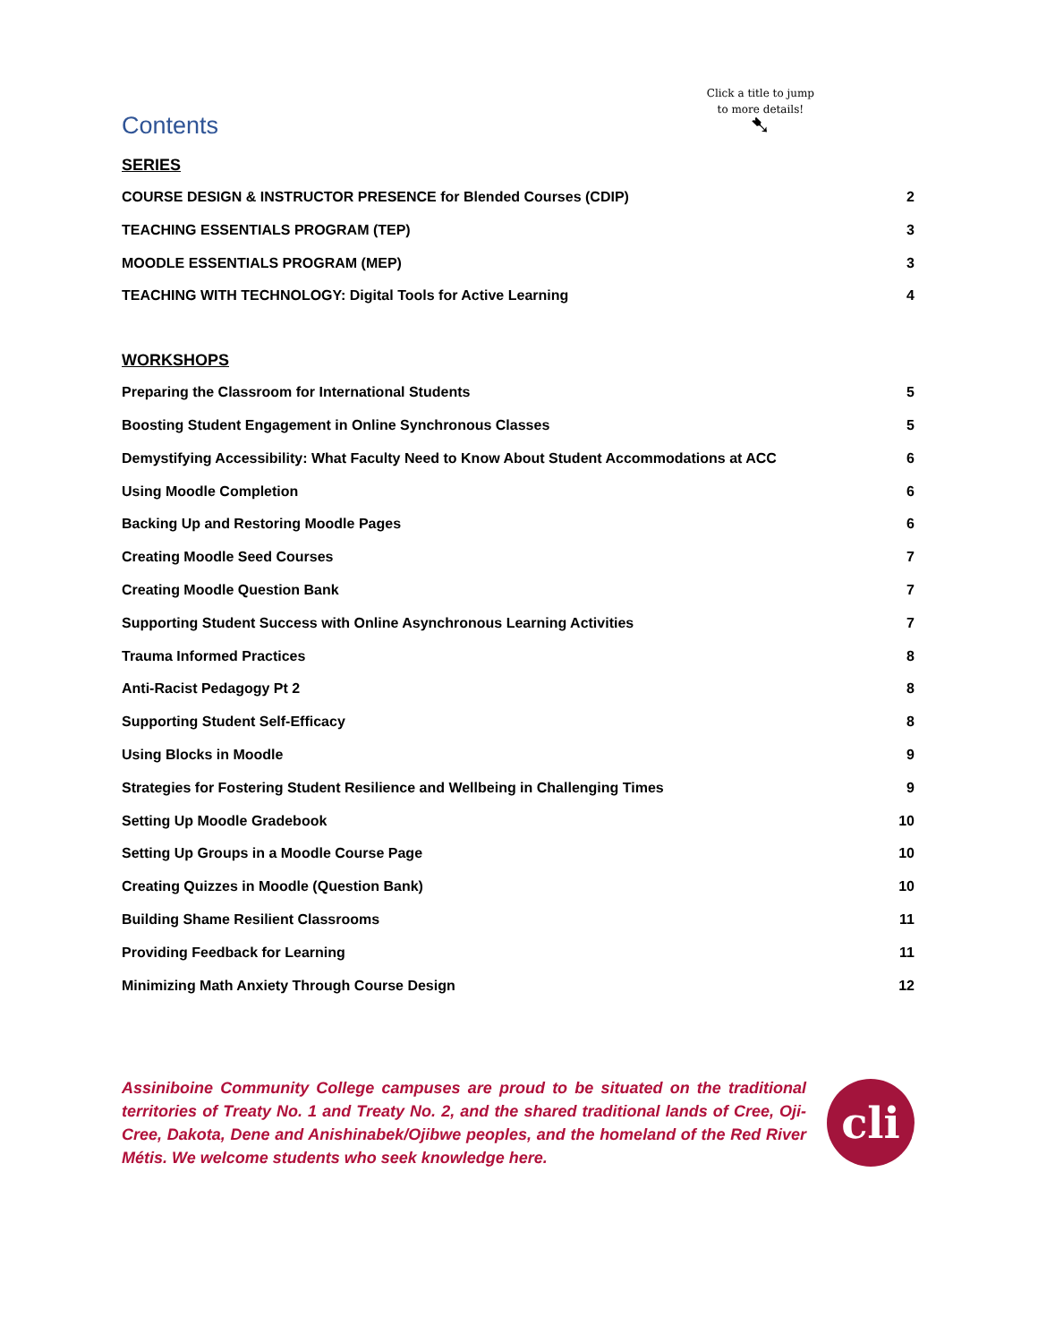Contents
Click a title to jump
to more details!
➷
SERIES
COURSE DESIGN & INSTRUCTOR PRESENCE for Blended Courses (CDIP) 2
TEACHING ESSENTIALS PROGRAM (TEP) 3
MOODLE ESSENTIALS PROGRAM (MEP) 3
TEACHING WITH TECHNOLOGY: Digital Tools for Active Learning 4
WORKSHOPS
Preparing the Classroom for International Students 5
Boosting Student Engagement in Online Synchronous Classes 5
Demystifying Accessibility: What Faculty Need to Know About Student Accommodations at ACC 6
Using Moodle Completion 6
Backing Up and Restoring Moodle Pages 6
Creating Moodle Seed Courses 7
Creating Moodle Question Bank 7
Supporting Student Success with Online Asynchronous Learning Activities 7
Trauma Informed Practices 8
Anti-Racist Pedagogy Pt 2 8
Supporting Student Self-Efficacy 8
Using Blocks in Moodle 9
Strategies for Fostering Student Resilience and Wellbeing in Challenging Times 9
Setting Up Moodle Gradebook 10
Setting Up Groups in a Moodle Course Page 10
Creating Quizzes in Moodle (Question Bank) 10
Building Shame Resilient Classrooms 11
Providing Feedback for Learning 11
Minimizing Math Anxiety Through Course Design 12
Assiniboine Community College campuses are proud to be situated on the traditional territories of Treaty No. 1 and Treaty No. 2, and the shared traditional lands of Cree, Oji-Cree, Dakota, Dene and Anishinabek/Ojibwe peoples, and the homeland of the Red River Métis. We welcome students who seek knowledge here.
cli